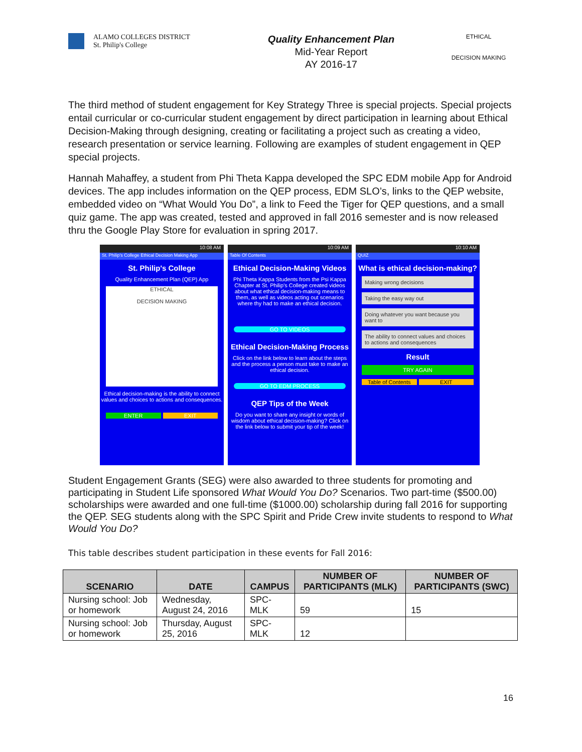ALAMO COLLEGES DISTRICT
St. Philip's College
Quality Enhancement Plan
Mid-Year Report
AY 2016-17
ETHICAL
DECISION MAKING
The third method of student engagement for Key Strategy Three is special projects. Special projects entail curricular or co-curricular student engagement by direct participation in learning about Ethical Decision-Making through designing, creating or facilitating a project such as creating a video, research presentation or service learning. Following are examples of student engagement in QEP special projects.
Hannah Mahaffey, a student from Phi Theta Kappa developed the SPC EDM mobile App for Android devices. The app includes information on the QEP process, EDM SLO’s, links to the QEP website, embedded video on “What Would You Do”, a link to Feed the Tiger for QEP questions, and a small quiz game. The app was created, tested and approved in fall 2016 semester and is now released thru the Google Play Store for evaluation in spring 2017.
10:08 AM
St. Philip's College Ethical Decision Making App
St. Philip's College
Quality Enhancement Plan (QEP) App
ETHICAL
DECISION MAKING
Ethical decision-making is the ability to connect values and choices to actions and consequences.
ENTER EXIT
10:09 AM
Table Of Contents
Ethical Decision-Making Videos
Phi Theta Kappa Students from the Psi Kappa Chapter at St. Philip's College created videos about what ethical decision-making means to them, as well as videos acting out scenarios where thy had to make an ethical decision.
GO TO VIDEOS
Ethical Decision-Making Process
Click on the link below to learn about the steps and the process a person must take to make an ethical decision.
GO TO EDM PROCESS
QEP Tips of the Week
Do you want to share any insight or words of wisdom about ethical decision-making? Click on the link below to submit your tip of the week!
10:10 AM
QUIZ
What is ethical decision-making?
Making wrong decisions
Taking the easy way out
Doing whatever you want because you want to
The ability to connect values and choices to actions and consequences
Result
TRY AGAIN
Table of Contents EXIT
Student Engagement Grants (SEG) were also awarded to three students for promoting and participating in Student Life sponsored What Would You Do? Scenarios. Two part-time ($500.00) scholarships were awarded and one full-time ($1000.00) scholarship during fall 2016 for supporting the QEP. SEG students along with the SPC Spirit and Pride Crew invite students to respond to What Would You Do?
This table describes student participation in these events for Fall 2016:
| SCENARIO | DATE | CAMPUS | NUMBER OF PARTICIPANTS (MLK) | NUMBER OF PARTICIPANTS (SWC) |
| --- | --- | --- | --- | --- |
| Nursing school: Job or homework | Wednesday, August 24, 2016 | SPC-MLK | 59 | 15 |
| Nursing school: Job or homework | Thursday, August 25, 2016 | SPC-MLK | 12 | |
16